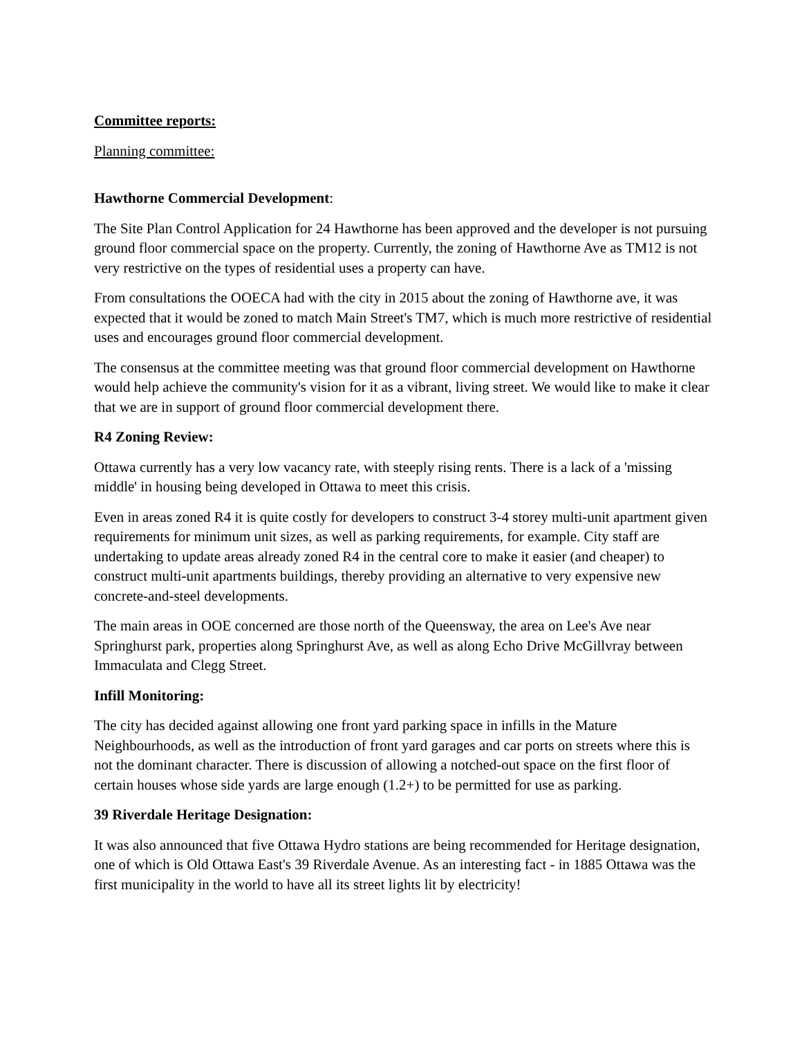Committee reports:
Planning committee:
Hawthorne Commercial Development:
The Site Plan Control Application for 24 Hawthorne has been approved and the developer is not pursuing ground floor commercial space on the property. Currently, the zoning of Hawthorne Ave as TM12 is not very restrictive on the types of residential uses a property can have.
From consultations the OOECA had with the city in 2015 about the zoning of Hawthorne ave, it was expected that it would be zoned to match Main Street's TM7, which is much more restrictive of residential uses and encourages ground floor commercial development.
The consensus at the committee meeting was that ground floor commercial development on Hawthorne would help achieve the community's vision for it as a vibrant, living street. We would like to make it clear that we are in support of ground floor commercial development there.
R4 Zoning Review:
Ottawa currently has a very low vacancy rate, with steeply rising rents. There is a lack of a 'missing middle' in housing being developed in Ottawa to meet this crisis.
Even in areas zoned R4 it is quite costly for developers to construct 3-4 storey multi-unit apartment given requirements for minimum unit sizes, as well as parking requirements, for example. City staff are undertaking to update areas already zoned R4 in the central core to make it easier (and cheaper) to construct multi-unit apartments buildings, thereby providing an alternative to very expensive new concrete-and-steel developments.
The main areas in OOE concerned are those north of the Queensway, the area on Lee's Ave near Springhurst park, properties along Springhurst Ave, as well as along Echo Drive McGillvray between Immaculata and Clegg Street.
Infill Monitoring:
The city has decided against allowing one front yard parking space in infills in the Mature Neighbourhoods, as well as the introduction of front yard garages and car ports on streets where this is not the dominant character. There is discussion of allowing a notched-out space on the first floor of certain houses whose side yards are large enough (1.2+) to be permitted for use as parking.
39 Riverdale Heritage Designation:
It was also announced that five Ottawa Hydro stations are being recommended for Heritage designation, one of which is Old Ottawa East's 39 Riverdale Avenue. As an interesting fact - in 1885 Ottawa was the first municipality in the world to have all its street lights lit by electricity!